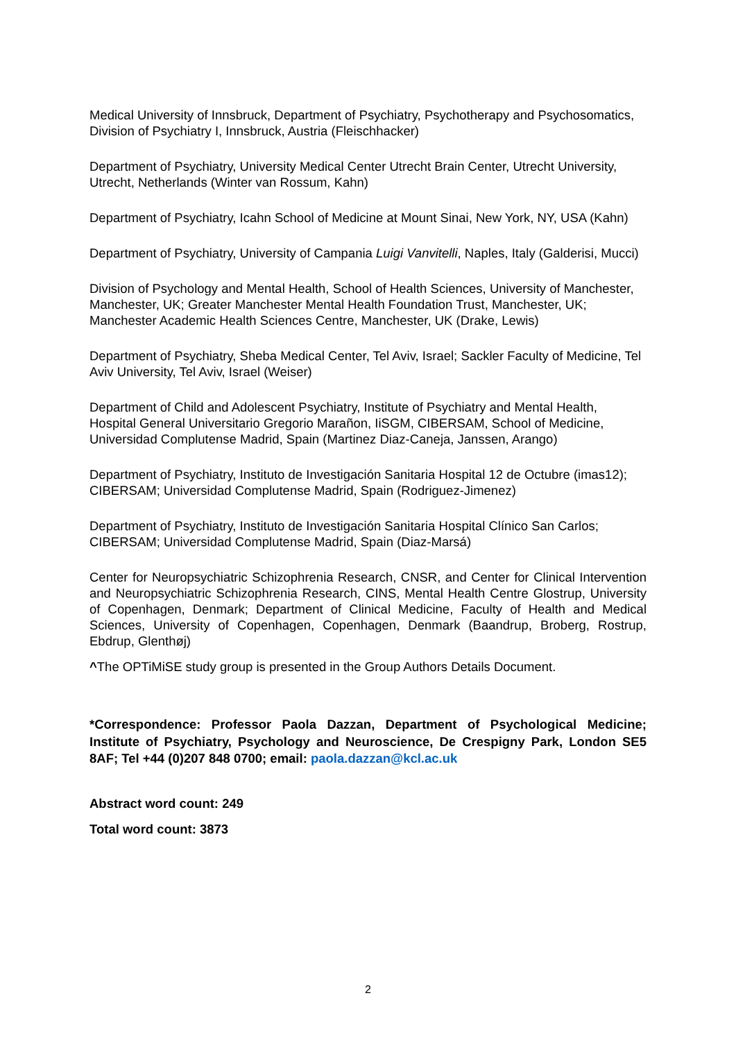Medical University of Innsbruck, Department of Psychiatry, Psychotherapy and Psychosomatics, Division of Psychiatry I, Innsbruck, Austria (Fleischhacker)
Department of Psychiatry, University Medical Center Utrecht Brain Center, Utrecht University, Utrecht, Netherlands (Winter van Rossum, Kahn)
Department of Psychiatry, Icahn School of Medicine at Mount Sinai, New York, NY, USA (Kahn)
Department of Psychiatry, University of Campania Luigi Vanvitelli, Naples, Italy (Galderisi, Mucci)
Division of Psychology and Mental Health, School of Health Sciences, University of Manchester, Manchester, UK; Greater Manchester Mental Health Foundation Trust, Manchester, UK; Manchester Academic Health Sciences Centre, Manchester, UK (Drake, Lewis)
Department of Psychiatry, Sheba Medical Center, Tel Aviv, Israel; Sackler Faculty of Medicine, Tel Aviv University, Tel Aviv, Israel (Weiser)
Department of Child and Adolescent Psychiatry, Institute of Psychiatry and Mental Health, Hospital General Universitario Gregorio Marañon, IiSGM, CIBERSAM, School of Medicine, Universidad Complutense Madrid, Spain (Martinez Diaz-Caneja, Janssen, Arango)
Department of Psychiatry, Instituto de Investigación Sanitaria Hospital 12 de Octubre (imas12); CIBERSAM; Universidad Complutense Madrid, Spain (Rodriguez-Jimenez)
Department of Psychiatry, Instituto de Investigación Sanitaria Hospital Clínico San Carlos; CIBERSAM; Universidad Complutense Madrid, Spain (Diaz-Marsá)
Center for Neuropsychiatric Schizophrenia Research, CNSR, and Center for Clinical Intervention and Neuropsychiatric Schizophrenia Research, CINS, Mental Health Centre Glostrup, University of Copenhagen, Denmark; Department of Clinical Medicine, Faculty of Health and Medical Sciences, University of Copenhagen, Copenhagen, Denmark (Baandrup, Broberg, Rostrup, Ebdrup, Glenthøj)
^The OPTiMiSE study group is presented in the Group Authors Details Document.
*Correspondence: Professor Paola Dazzan, Department of Psychological Medicine; Institute of Psychiatry, Psychology and Neuroscience, De Crespigny Park, London SE5 8AF; Tel +44 (0)207 848 0700; email: paola.dazzan@kcl.ac.uk
Abstract word count: 249
Total word count: 3873
2